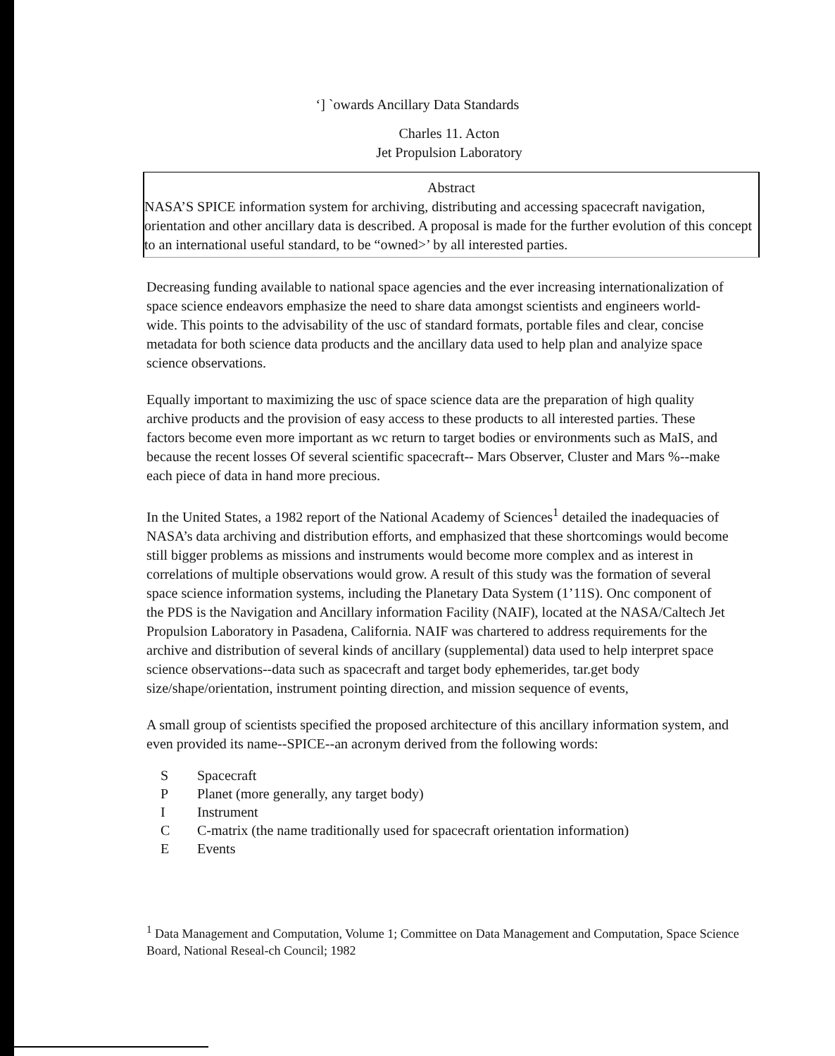‘] `owards Ancillary Data Standards
Charles 11. Acton
Jet Propulsion Laboratory
Abstract
NASA’S SPICE information system for archiving, distributing and accessing spacecraft navigation, orientation and other ancillary data is described. A proposal is made for the further evolution of this concept to an international useful standard, to be “owned>’ by all interested parties.
Decreasing funding available to national space agencies and the ever increasing internationalization of space science endeavors emphasize the need to share data amongst scientists and engineers world-wide. This points to the advisability of the usc of standard formats, portable files and clear, concise metadata for both science data products and the ancillary data used to help plan and analyize space science observations.
Equally important to maximizing the usc of space science data are the preparation of high quality archive products and the provision of easy access to these products to all interested parties. These factors become even more important as wc return to target bodies or environments such as MaIS, and because the recent losses Of several scientific spacecraft-- Mars Observer, Cluster and Mars %--make each piece of data in hand more precious.
In the United States, a 1982 report of the National Academy of Sciences<sup>1</sup> detailed the inadequacies of NASA’s data archiving and distribution efforts, and emphasized that these shortcomings would become still bigger problems as missions and instruments would become more complex and as interest in correlations of multiple observations would grow. A result of this study was the formation of several space science information systems, including the Planetary Data System (1’11S). Onc component of the PDS is the Navigation and Ancillary information Facility (NAIF), located at the NASA/Caltech Jet Propulsion Laboratory in Pasadena, California. NAIF was chartered to address requirements for the archive and distribution of several kinds of ancillary (supplemental) data used to help interpret space science observations--data such as spacecraft and target body ephemerides, tar.get body size/shape/orientation, instrument pointing direction, and mission sequence of events,
A small group of scientists specified the proposed architecture of this ancillary information system, and even provided its name--SPICE--an acronym derived from the following words:
S Spacecraft
P Planet (more generally, any target body)
I Instrument
C C-matrix (the name traditionally used for spacecraft orientation information)
E Events
<sup>1</sup> Data Management and Computation, Volume 1; Committee on Data Management and Computation, Space Science Board, National Reseal-ch Council; 1982